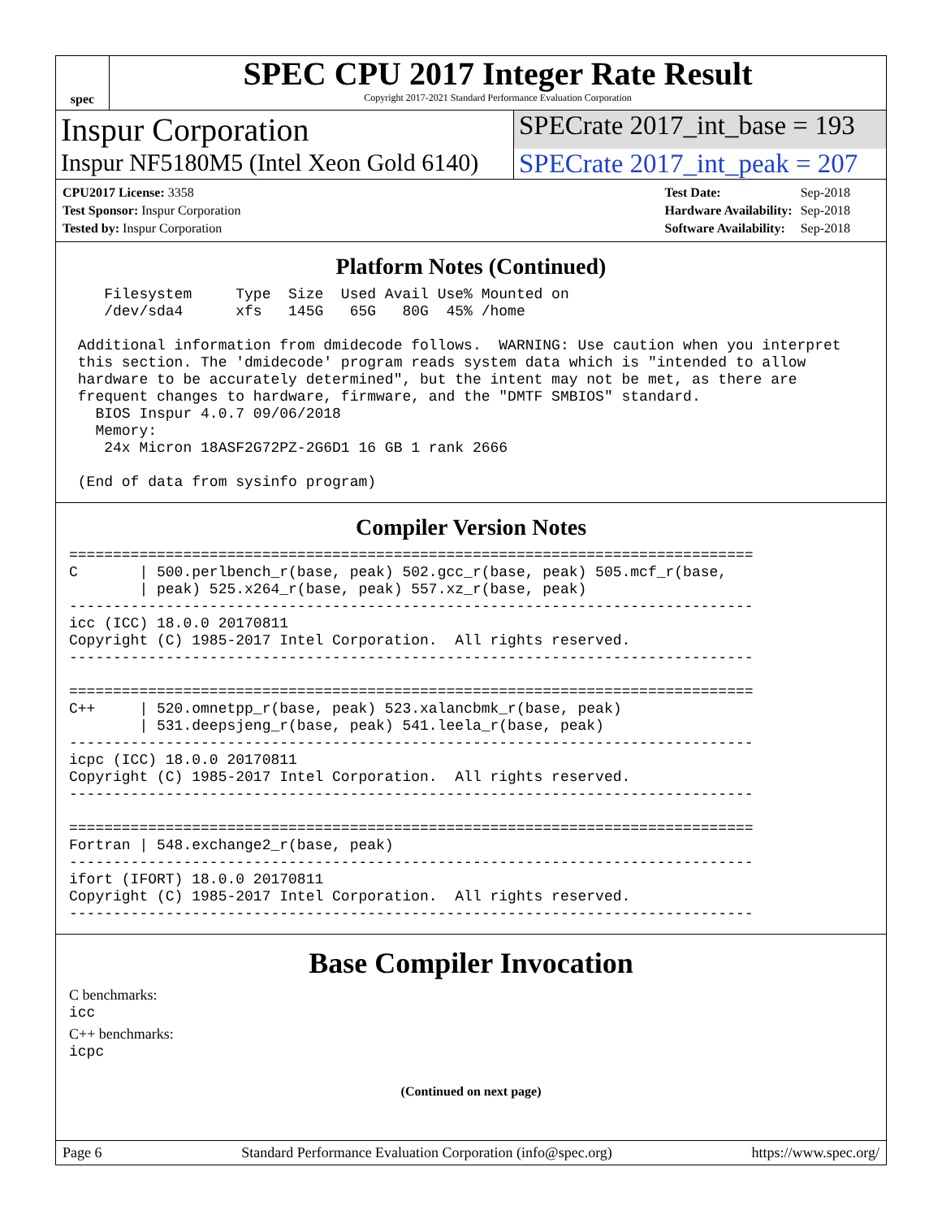spec
SPEC CPU 2017 Integer Rate Result
Copyright 2017-2021 Standard Performance Evaluation Corporation
Inspur Corporation
SPECrate 2017_int_base = 193
Inspur NF5180M5 (Intel Xeon Gold 6140)
SPECrate 2017_int_peak = 207
| CPU2017 License: 3358 |
| Test Sponsor: Inspur Corporation |
| Tested by: Inspur Corporation |
| Test Date: | Sep-2018 |
| Hardware Availability: | Sep-2018 |
| Software Availability: | Sep-2018 |
Platform Notes (Continued)
    Filesystem     Type  Size  Used Avail Use% Mounted on
    /dev/sda4      xfs   145G   65G   80G  45% /home

 Additional information from dmidecode follows.  WARNING: Use caution when you interpret
 this section. The 'dmidecode' program reads system data which is "intended to allow
 hardware to be accurately determined", but the intent may not be met, as there are
 frequent changes to hardware, firmware, and the "DMTF SMBIOS" standard.
   BIOS Inspur 4.0.7 09/06/2018
   Memory:
    24x Micron 18ASF2G72PZ-2G6D1 16 GB 1 rank 2666

 (End of data from sysinfo program)
Compiler Version Notes
==============================================================================
C       | 500.perlbench_r(base, peak) 502.gcc_r(base, peak) 505.mcf_r(base,
        | peak) 525.x264_r(base, peak) 557.xz_r(base, peak)
------------------------------------------------------------------------------
icc (ICC) 18.0.0 20170811
Copyright (C) 1985-2017 Intel Corporation.  All rights reserved.
------------------------------------------------------------------------------

==============================================================================
C++     | 520.omnetpp_r(base, peak) 523.xalancbmk_r(base, peak)
        | 531.deepsjeng_r(base, peak) 541.leela_r(base, peak)
------------------------------------------------------------------------------
icpc (ICC) 18.0.0 20170811
Copyright (C) 1985-2017 Intel Corporation.  All rights reserved.
------------------------------------------------------------------------------

==============================================================================
Fortran | 548.exchange2_r(base, peak)
------------------------------------------------------------------------------
ifort (IFORT) 18.0.0 20170811
Copyright (C) 1985-2017 Intel Corporation.  All rights reserved.
------------------------------------------------------------------------------
Base Compiler Invocation
C benchmarks:
icc
C++ benchmarks:
icpc
(Continued on next page)
Page 6 Standard Performance Evaluation Corporation (info@spec.org) https://www.spec.org/